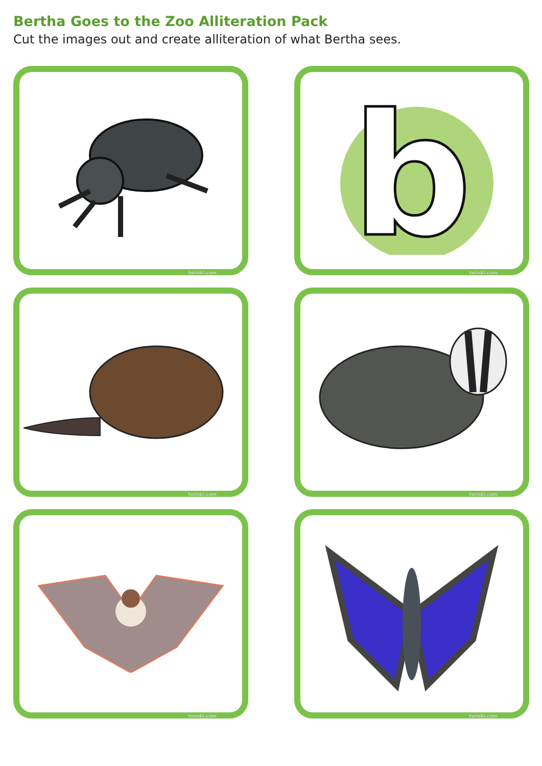Bertha Goes to the Zoo Alliteration Pack
Cut the images out and create alliteration of what Bertha sees.
twinkl.com
b
twinkl.com
twinkl.com
twinkl.com
twinkl.com
twinkl.com